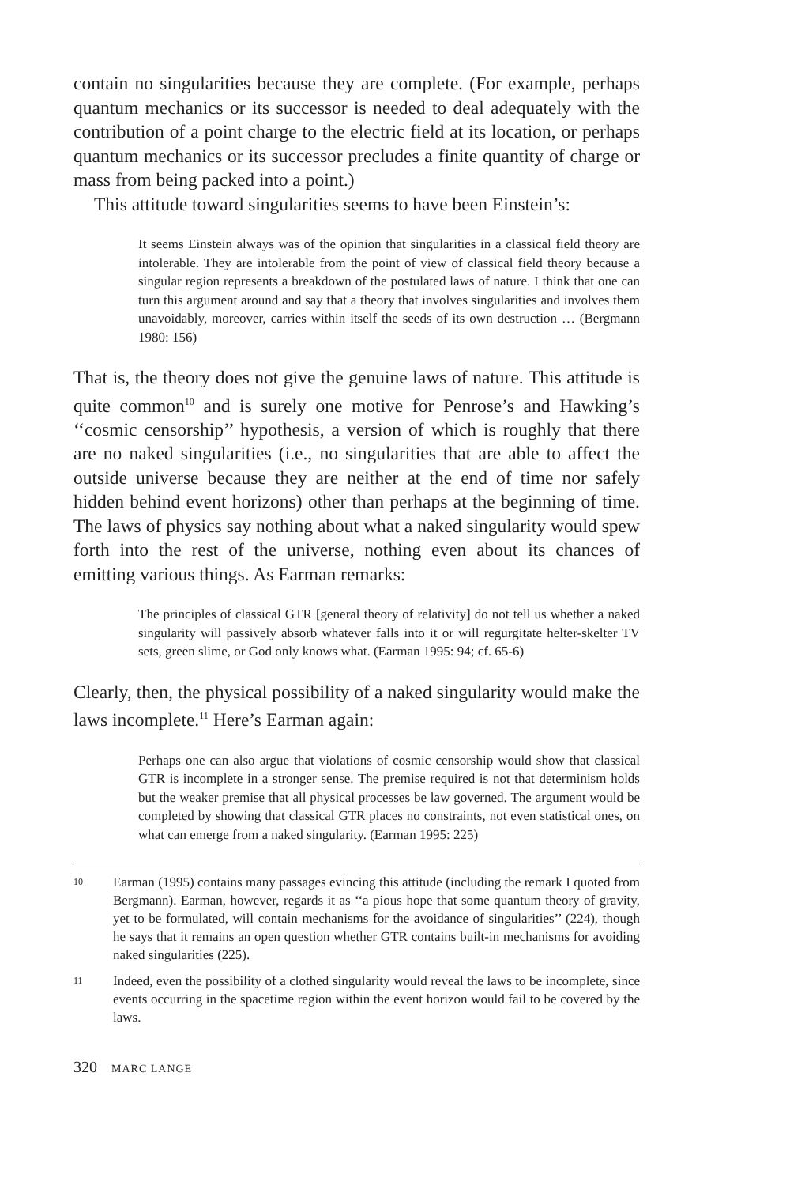contain no singularities because they are complete. (For example, perhaps quantum mechanics or its successor is needed to deal adequately with the contribution of a point charge to the electric field at its location, or perhaps quantum mechanics or its successor precludes a finite quantity of charge or mass from being packed into a point.)
This attitude toward singularities seems to have been Einstein’s:
It seems Einstein always was of the opinion that singularities in a classical field theory are intolerable. They are intolerable from the point of view of classical field theory because a singular region represents a breakdown of the postulated laws of nature. I think that one can turn this argument around and say that a theory that involves singularities and involves them unavoidably, moreover, carries within itself the seeds of its own destruction … (Bergmann 1980: 156)
That is, the theory does not give the genuine laws of nature. This attitude is quite common<sup>10</sup> and is surely one motive for Penrose’s and Hawking’s ‘‘cosmic censorship’’ hypothesis, a version of which is roughly that there are no naked singularities (i.e., no singularities that are able to affect the outside universe because they are neither at the end of time nor safely hidden behind event horizons) other than perhaps at the beginning of time. The laws of physics say nothing about what a naked singularity would spew forth into the rest of the universe, nothing even about its chances of emitting various things. As Earman remarks:
The principles of classical GTR [general theory of relativity] do not tell us whether a naked singularity will passively absorb whatever falls into it or will regurgitate helter-skelter TV sets, green slime, or God only knows what. (Earman 1995: 94; cf. 65-6)
Clearly, then, the physical possibility of a naked singularity would make the laws incomplete.<sup>11</sup> Here’s Earman again:
Perhaps one can also argue that violations of cosmic censorship would show that classical GTR is incomplete in a stronger sense. The premise required is not that determinism holds but the weaker premise that all physical processes be law governed. The argument would be completed by showing that classical GTR places no constraints, not even statistical ones, on what can emerge from a naked singularity. (Earman 1995: 225)
10 Earman (1995) contains many passages evincing this attitude (including the remark I quoted from Bergmann). Earman, however, regards it as ‘‘a pious hope that some quantum theory of gravity, yet to be formulated, will contain mechanisms for the avoidance of singularities’’ (224), though he says that it remains an open question whether GTR contains built-in mechanisms for avoiding naked singularities (225).
11 Indeed, even the possibility of a clothed singularity would reveal the laws to be incomplete, since events occurring in the spacetime region within the event horizon would fail to be covered by the laws.
320 MARC LANGE